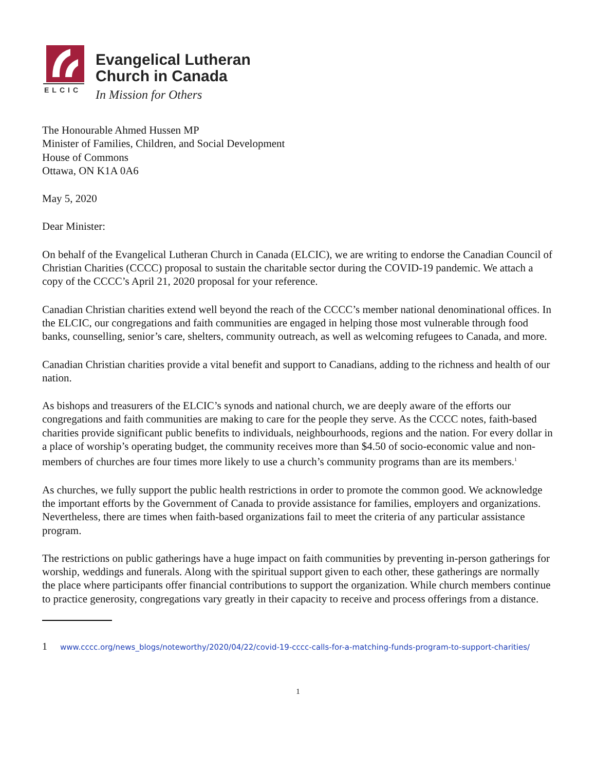ELCIC
Evangelical Lutheran
Church in Canada
In Mission for Others
The Honourable Ahmed Hussen MP
Minister of Families, Children, and Social Development
House of Commons
Ottawa, ON K1A 0A6
May 5, 2020
Dear Minister:
On behalf of the Evangelical Lutheran Church in Canada (ELCIC), we are writing to endorse the Canadian Council of Christian Charities (CCCC) proposal to sustain the charitable sector during the COVID-19 pandemic. We attach a copy of the CCCC’s April 21, 2020 proposal for your reference.
Canadian Christian charities extend well beyond the reach of the CCCC’s member national denominational offices. In the ELCIC, our congregations and faith communities are engaged in helping those most vulnerable through food banks, counselling, senior’s care, shelters, community outreach, as well as welcoming refugees to Canada, and more.
Canadian Christian charities provide a vital benefit and support to Canadians, adding to the richness and health of our nation.
As bishops and treasurers of the ELCIC’s synods and national church, we are deeply aware of the efforts our congregations and faith communities are making to care for the people they serve. As the CCCC notes, faith-based charities provide significant public benefits to individuals, neighbourhoods, regions and the nation. For every dollar in a place of worship’s operating budget, the community receives more than $4.50 of socio-economic value and non-members of churches are four times more likely to use a church’s community programs than are its members.<sup>1</sup>
As churches, we fully support the public health restrictions in order to promote the common good. We acknowledge the important efforts by the Government of Canada to provide assistance for families, employers and organizations. Nevertheless, there are times when faith-based organizations fail to meet the criteria of any particular assistance program.
The restrictions on public gatherings have a huge impact on faith communities by preventing in-person gatherings for worship, weddings and funerals. Along with the spiritual support given to each other, these gatherings are normally the place where participants offer financial contributions to support the organization. While church members continue to practice generosity, congregations vary greatly in their capacity to receive and process offerings from a distance.
1 www.cccc.org/news_blogs/noteworthy/2020/04/22/covid-19-cccc-calls-for-a-matching-funds-program-to-support-charities/
1